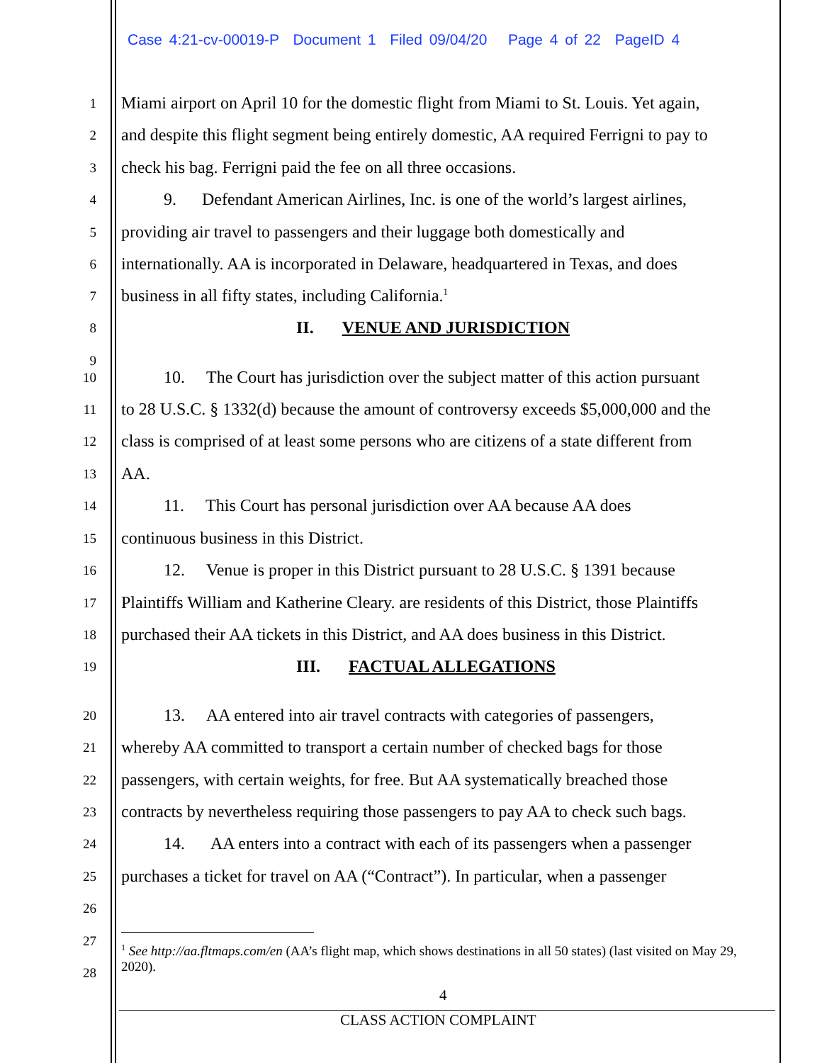Case 4:21-cv-00019-P Document 1 Filed 09/04/20 Page 4 of 22 PageID 4
1 Miami airport on April 10 for the domestic flight from Miami to St. Louis. Yet again,
2 and despite this flight segment being entirely domestic, AA required Ferrigni to pay to
3 check his bag. Ferrigni paid the fee on all three occasions.
4 9. Defendant American Airlines, Inc. is one of the world’s largest airlines,
5 providing air travel to passengers and their luggage both domestically and
6 internationally. AA is incorporated in Delaware, headquartered in Texas, and does
7 business in all fifty states, including California.<sup>1</sup>
8 II. VENUE AND JURISDICTION
9
10 10. The Court has jurisdiction over the subject matter of this action pursuant
11 to 28 U.S.C. § 1332(d) because the amount of controversy exceeds $5,000,000 and the
12 class is comprised of at least some persons who are citizens of a state different from
13 AA.
14 11. This Court has personal jurisdiction over AA because AA does
15 continuous business in this District.
16 12. Venue is proper in this District pursuant to 28 U.S.C. § 1391 because
17 Plaintiffs William and Katherine Cleary. are residents of this District, those Plaintiffs
18 purchased their AA tickets in this District, and AA does business in this District.
19 III. FACTUAL ALLEGATIONS
20 13. AA entered into air travel contracts with categories of passengers,
21 whereby AA committed to transport a certain number of checked bags for those
22 passengers, with certain weights, for free. But AA systematically breached those
23 contracts by nevertheless requiring those passengers to pay AA to check such bags.
24 14. AA enters into a contract with each of its passengers when a passenger
25 purchases a ticket for travel on AA (“Contract”). In particular, when a passenger
26
27
28
<sup>1</sup> See http://aa.fltmaps.com/en (AA’s flight map, which shows destinations in all 50 states) (last visited on May 29, 2020).
4
CLASS ACTION COMPLAINT